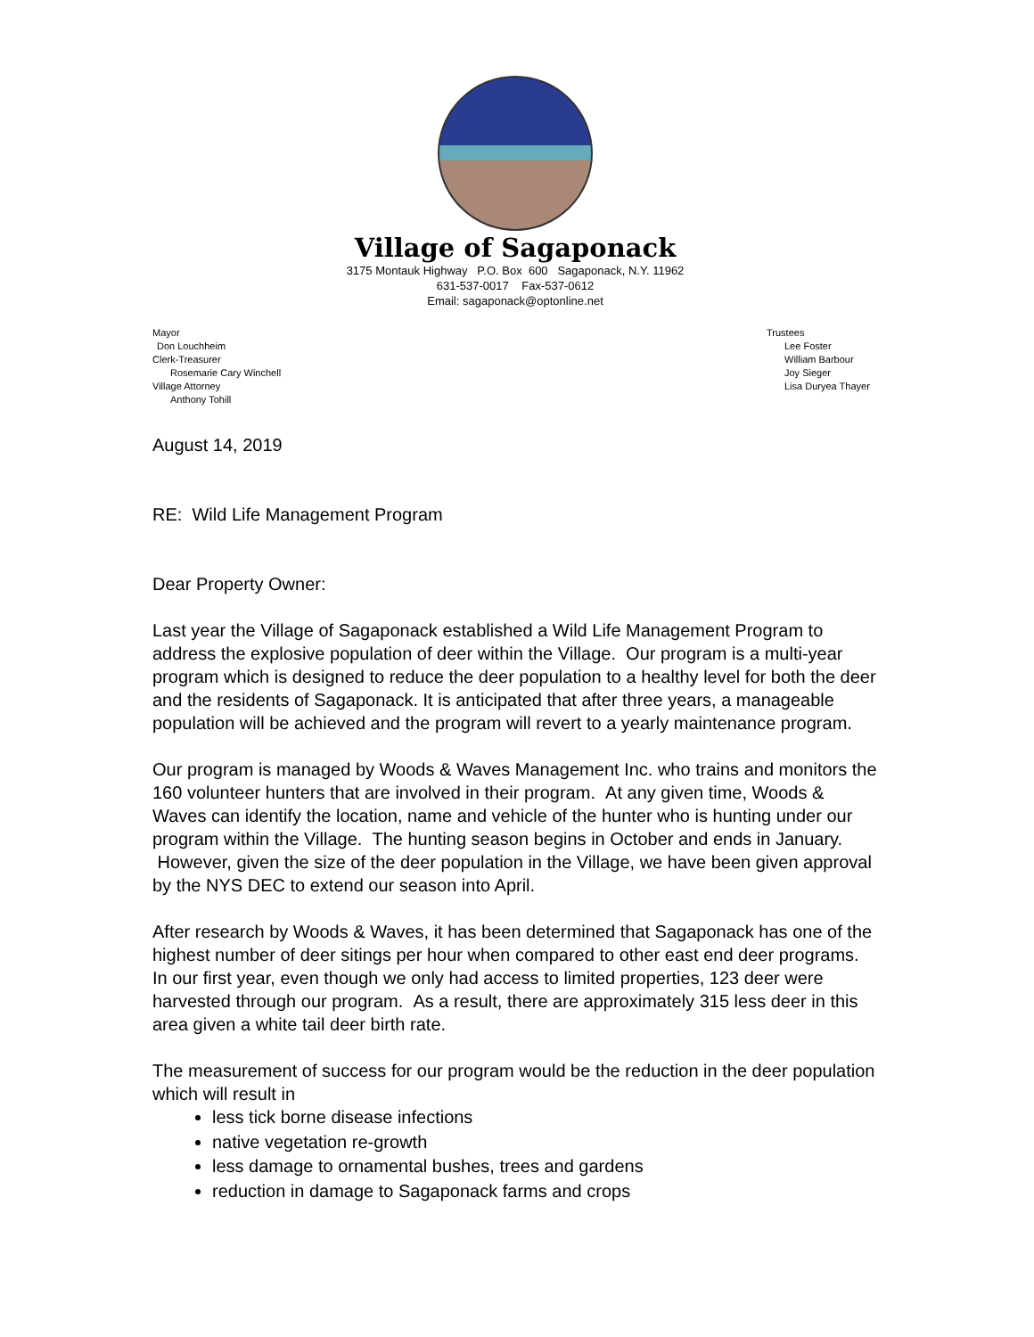Village of Sagaponack
3175 Montauk Highway P.O. Box 600 Sagaponack, N.Y. 11962
631-537-0017 Fax-537-0612
Email: sagaponack@optonline.net
Mayor
Don Louchheim
Clerk-Treasurer
Rosemarie Cary Winchell
Village Attorney
Anthony Tohill
Trustees
Lee Foster
William Barbour
Joy Sieger
Lisa Duryea Thayer
August 14, 2019
RE: Wild Life Management Program
Dear Property Owner:
Last year the Village of Sagaponack established a Wild Life Management Program to address the explosive population of deer within the Village. Our program is a multi-year program which is designed to reduce the deer population to a healthy level for both the deer and the residents of Sagaponack. It is anticipated that after three years, a manageable population will be achieved and the program will revert to a yearly maintenance program.
Our program is managed by Woods & Waves Management Inc. who trains and monitors the 160 volunteer hunters that are involved in their program. At any given time, Woods & Waves can identify the location, name and vehicle of the hunter who is hunting under our program within the Village. The hunting season begins in October and ends in January. However, given the size of the deer population in the Village, we have been given approval by the NYS DEC to extend our season into April.
After research by Woods & Waves, it has been determined that Sagaponack has one of the highest number of deer sitings per hour when compared to other east end deer programs. In our first year, even though we only had access to limited properties, 123 deer were harvested through our program. As a result, there are approximately 315 less deer in this area given a white tail deer birth rate.
The measurement of success for our program would be the reduction in the deer population which will result in
less tick borne disease infections
native vegetation re-growth
less damage to ornamental bushes, trees and gardens
reduction in damage to Sagaponack farms and crops